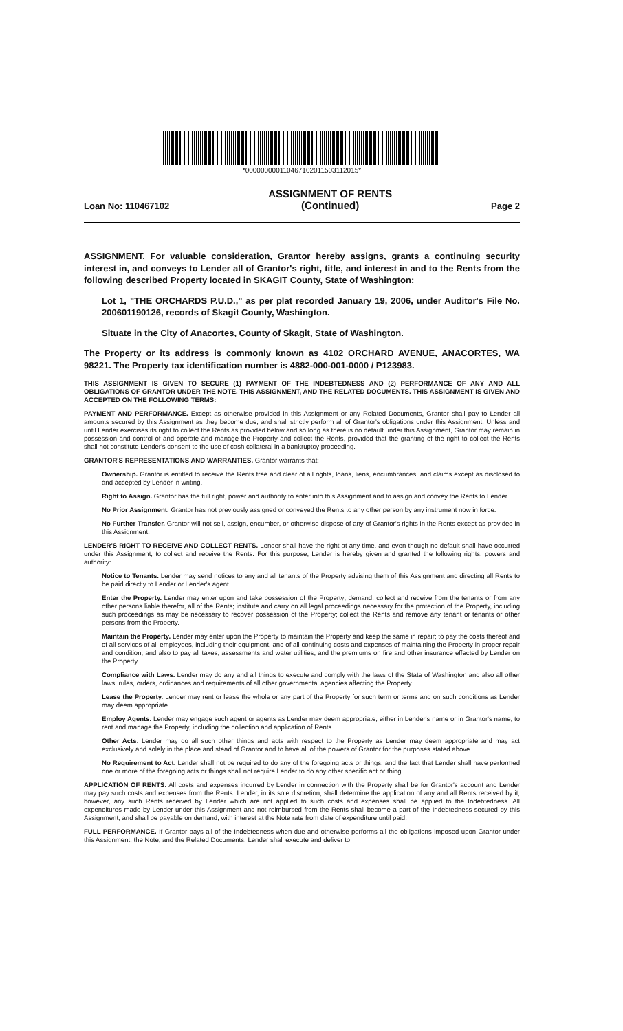*000000000110467102011503112015*
Loan No: 110467102 ASSIGNMENT OF RENTS
(Continued) Page 2
ASSIGNMENT. For valuable consideration, Grantor hereby assigns, grants a continuing security interest in, and conveys to Lender all of Grantor's right, title, and interest in and to the Rents from the following described Property located in SKAGIT County, State of Washington:
Lot 1, "THE ORCHARDS P.U.D.," as per plat recorded January 19, 2006, under Auditor's File No. 200601190126, records of Skagit County, Washington.
Situate in the City of Anacortes, County of Skagit, State of Washington.
The Property or its address is commonly known as 4102 ORCHARD AVENUE, ANACORTES, WA 98221. The Property tax identification number is 4882-000-001-0000 / P123983.
THIS ASSIGNMENT IS GIVEN TO SECURE (1) PAYMENT OF THE INDEBTEDNESS AND (2) PERFORMANCE OF ANY AND ALL OBLIGATIONS OF GRANTOR UNDER THE NOTE, THIS ASSIGNMENT, AND THE RELATED DOCUMENTS. THIS ASSIGNMENT IS GIVEN AND ACCEPTED ON THE FOLLOWING TERMS:
PAYMENT AND PERFORMANCE. Except as otherwise provided in this Assignment or any Related Documents, Grantor shall pay to Lender all amounts secured by this Assignment as they become due, and shall strictly perform all of Grantor's obligations under this Assignment. Unless and until Lender exercises its right to collect the Rents as provided below and so long as there is no default under this Assignment, Grantor may remain in possession and control of and operate and manage the Property and collect the Rents, provided that the granting of the right to collect the Rents shall not constitute Lender's consent to the use of cash collateral in a bankruptcy proceeding.
GRANTOR'S REPRESENTATIONS AND WARRANTIES. Grantor warrants that:
Ownership. Grantor is entitled to receive the Rents free and clear of all rights, loans, liens, encumbrances, and claims except as disclosed to and accepted by Lender in writing.
Right to Assign. Grantor has the full right, power and authority to enter into this Assignment and to assign and convey the Rents to Lender.
No Prior Assignment. Grantor has not previously assigned or conveyed the Rents to any other person by any instrument now in force.
No Further Transfer. Grantor will not sell, assign, encumber, or otherwise dispose of any of Grantor's rights in the Rents except as provided in this Assignment.
LENDER'S RIGHT TO RECEIVE AND COLLECT RENTS. Lender shall have the right at any time, and even though no default shall have occurred under this Assignment, to collect and receive the Rents. For this purpose, Lender is hereby given and granted the following rights, powers and authority:
Notice to Tenants. Lender may send notices to any and all tenants of the Property advising them of this Assignment and directing all Rents to be paid directly to Lender or Lender's agent.
Enter the Property. Lender may enter upon and take possession of the Property; demand, collect and receive from the tenants or from any other persons liable therefor, all of the Rents; institute and carry on all legal proceedings necessary for the protection of the Property, including such proceedings as may be necessary to recover possession of the Property; collect the Rents and remove any tenant or tenants or other persons from the Property.
Maintain the Property. Lender may enter upon the Property to maintain the Property and keep the same in repair; to pay the costs thereof and of all services of all employees, including their equipment, and of all continuing costs and expenses of maintaining the Property in proper repair and condition, and also to pay all taxes, assessments and water utilities, and the premiums on fire and other insurance effected by Lender on the Property.
Compliance with Laws. Lender may do any and all things to execute and comply with the laws of the State of Washington and also all other laws, rules, orders, ordinances and requirements of all other governmental agencies affecting the Property.
Lease the Property. Lender may rent or lease the whole or any part of the Property for such term or terms and on such conditions as Lender may deem appropriate.
Employ Agents. Lender may engage such agent or agents as Lender may deem appropriate, either in Lender's name or in Grantor's name, to rent and manage the Property, including the collection and application of Rents.
Other Acts. Lender may do all such other things and acts with respect to the Property as Lender may deem appropriate and may act exclusively and solely in the place and stead of Grantor and to have all of the powers of Grantor for the purposes stated above.
No Requirement to Act. Lender shall not be required to do any of the foregoing acts or things, and the fact that Lender shall have performed one or more of the foregoing acts or things shall not require Lender to do any other specific act or thing.
APPLICATION OF RENTS. All costs and expenses incurred by Lender in connection with the Property shall be for Grantor's account and Lender may pay such costs and expenses from the Rents. Lender, in its sole discretion, shall determine the application of any and all Rents received by it; however, any such Rents received by Lender which are not applied to such costs and expenses shall be applied to the Indebtedness. All expenditures made by Lender under this Assignment and not reimbursed from the Rents shall become a part of the Indebtedness secured by this Assignment, and shall be payable on demand, with interest at the Note rate from date of expenditure until paid.
FULL PERFORMANCE. If Grantor pays all of the Indebtedness when due and otherwise performs all the obligations imposed upon Grantor under this Assignment, the Note, and the Related Documents, Lender shall execute and deliver to